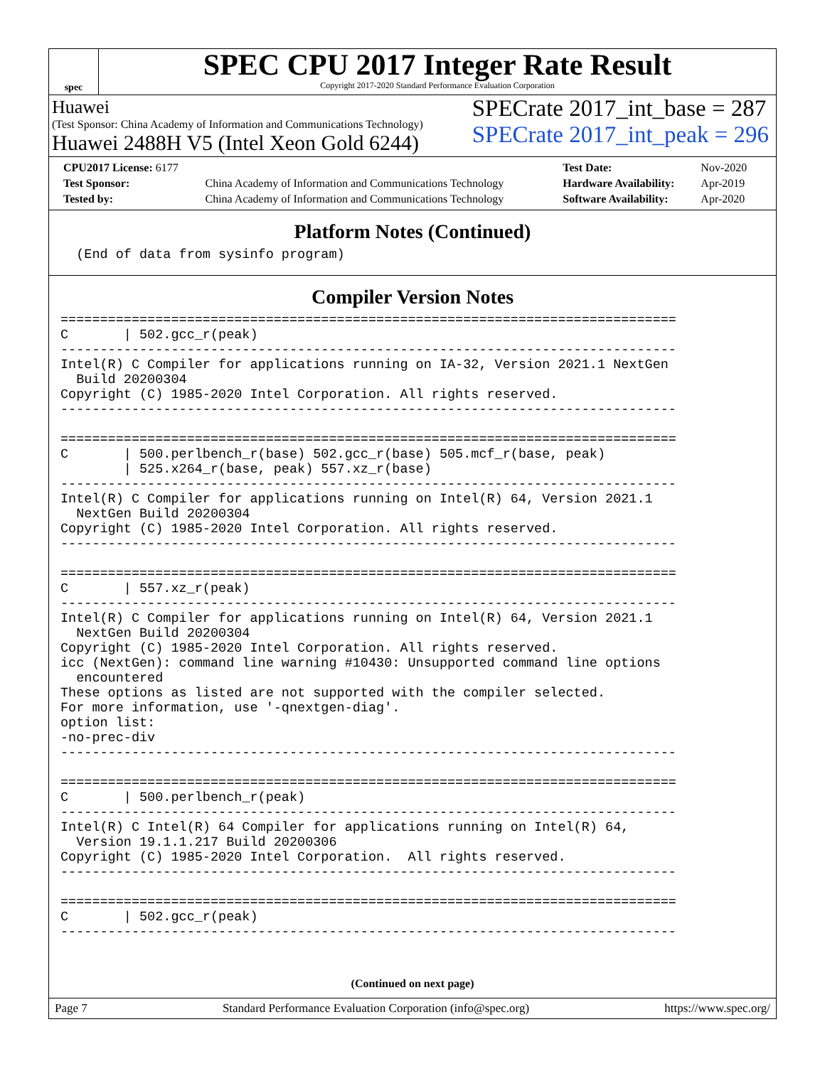spec
SPEC CPU 2017 Integer Rate Result
Copyright 2017-2020 Standard Performance Evaluation Corporation
Huawei
(Test Sponsor: China Academy of Information and Communications Technology)
Huawei 2488H V5 (Intel Xeon Gold 6244)
SPECrate 2017_int_base = 287
SPECrate 2017_int_peak = 296
| CPU2017 License: 6177 | | Test Date: | Nov-2020 |
| Test Sponsor: | China Academy of Information and Communications Technology | Hardware Availability: | Apr-2019 |
| Tested by: | China Academy of Information and Communications Technology | Software Availability: | Apr-2020 |
Platform Notes (Continued)
  (End of data from sysinfo program)
Compiler Version Notes
==============================================================================
C       | 502.gcc_r(peak)
------------------------------------------------------------------------------
Intel(R) C Compiler for applications running on IA-32, Version 2021.1 NextGen
  Build 20200304
Copyright (C) 1985-2020 Intel Corporation. All rights reserved.
------------------------------------------------------------------------------

==============================================================================
C       | 500.perlbench_r(base) 502.gcc_r(base) 505.mcf_r(base, peak)
        | 525.x264_r(base, peak) 557.xz_r(base)
------------------------------------------------------------------------------
Intel(R) C Compiler for applications running on Intel(R) 64, Version 2021.1
  NextGen Build 20200304
Copyright (C) 1985-2020 Intel Corporation. All rights reserved.
------------------------------------------------------------------------------

==============================================================================
C       | 557.xz_r(peak)
------------------------------------------------------------------------------
Intel(R) C Compiler for applications running on Intel(R) 64, Version 2021.1
  NextGen Build 20200304
Copyright (C) 1985-2020 Intel Corporation. All rights reserved.
icc (NextGen): command line warning #10430: Unsupported command line options
  encountered
These options as listed are not supported with the compiler selected.
For more information, use '-qnextgen-diag'.
option list:
-no-prec-div
------------------------------------------------------------------------------

==============================================================================
C       | 500.perlbench_r(peak)
------------------------------------------------------------------------------
Intel(R) C Intel(R) 64 Compiler for applications running on Intel(R) 64,
  Version 19.1.1.217 Build 20200306
Copyright (C) 1985-2020 Intel Corporation.  All rights reserved.
------------------------------------------------------------------------------

==============================================================================
C       | 502.gcc_r(peak)
------------------------------------------------------------------------------
(Continued on next page)
Page 7 Standard Performance Evaluation Corporation (info@spec.org) https://www.spec.org/